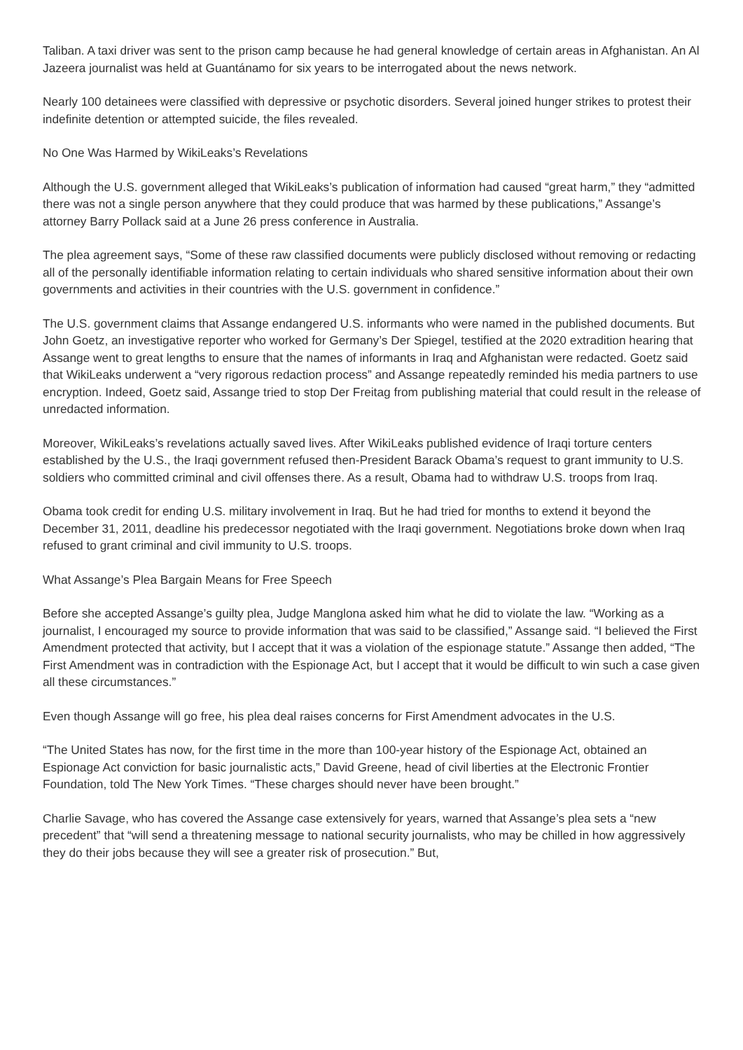Taliban. A taxi driver was sent to the prison camp because he had general knowledge of certain areas in Afghanistan. An Al Jazeera journalist was held at Guantánamo for six years to be interrogated about the news network.
Nearly 100 detainees were classified with depressive or psychotic disorders. Several joined hunger strikes to protest their indefinite detention or attempted suicide, the files revealed.
No One Was Harmed by WikiLeaks’s Revelations
Although the U.S. government alleged that WikiLeaks’s publication of information had caused “great harm,” they “admitted there was not a single person anywhere that they could produce that was harmed by these publications,” Assange’s attorney Barry Pollack said at a June 26 press conference in Australia.
The plea agreement says, “Some of these raw classified documents were publicly disclosed without removing or redacting all of the personally identifiable information relating to certain individuals who shared sensitive information about their own governments and activities in their countries with the U.S. government in confidence.”
The U.S. government claims that Assange endangered U.S. informants who were named in the published documents. But John Goetz, an investigative reporter who worked for Germany’s Der Spiegel, testified at the 2020 extradition hearing that Assange went to great lengths to ensure that the names of informants in Iraq and Afghanistan were redacted. Goetz said that WikiLeaks underwent a “very rigorous redaction process” and Assange repeatedly reminded his media partners to use encryption. Indeed, Goetz said, Assange tried to stop Der Freitag from publishing material that could result in the release of unredacted information.
Moreover, WikiLeaks’s revelations actually saved lives. After WikiLeaks published evidence of Iraqi torture centers established by the U.S., the Iraqi government refused then-President Barack Obama’s request to grant immunity to U.S. soldiers who committed criminal and civil offenses there. As a result, Obama had to withdraw U.S. troops from Iraq.
Obama took credit for ending U.S. military involvement in Iraq. But he had tried for months to extend it beyond the December 31, 2011, deadline his predecessor negotiated with the Iraqi government. Negotiations broke down when Iraq refused to grant criminal and civil immunity to U.S. troops.
What Assange’s Plea Bargain Means for Free Speech
Before she accepted Assange’s guilty plea, Judge Manglona asked him what he did to violate the law. “Working as a journalist, I encouraged my source to provide information that was said to be classified,” Assange said. “I believed the First Amendment protected that activity, but I accept that it was a violation of the espionage statute.” Assange then added, “The First Amendment was in contradiction with the Espionage Act, but I accept that it would be difficult to win such a case given all these circumstances.”
Even though Assange will go free, his plea deal raises concerns for First Amendment advocates in the U.S.
“The United States has now, for the first time in the more than 100-year history of the Espionage Act, obtained an Espionage Act conviction for basic journalistic acts,” David Greene, head of civil liberties at the Electronic Frontier Foundation, told The New York Times. “These charges should never have been brought.”
Charlie Savage, who has covered the Assange case extensively for years, warned that Assange’s plea sets a “new precedent” that “will send a threatening message to national security journalists, who may be chilled in how aggressively they do their jobs because they will see a greater risk of prosecution.” But,